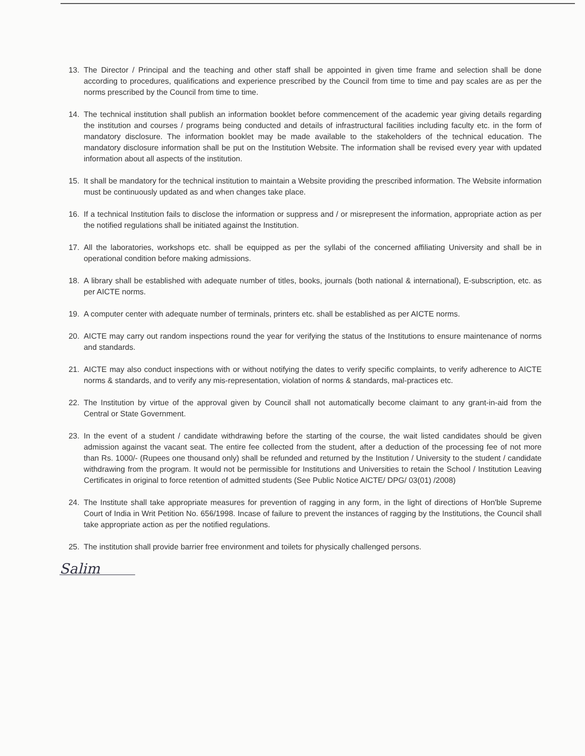13. The Director / Principal and the teaching and other staff shall be appointed in given time frame and selection shall be done according to procedures, qualifications and experience prescribed by the Council from time to time and pay scales are as per the norms prescribed by the Council from time to time.
14. The technical institution shall publish an information booklet before commencement of the academic year giving details regarding the institution and courses / programs being conducted and details of infrastructural facilities including faculty etc. in the form of mandatory disclosure. The information booklet may be made available to the stakeholders of the technical education. The mandatory disclosure information shall be put on the Institution Website. The information shall be revised every year with updated information about all aspects of the institution.
15. It shall be mandatory for the technical institution to maintain a Website providing the prescribed information. The Website information must be continuously updated as and when changes take place.
16. If a technical Institution fails to disclose the information or suppress and / or misrepresent the information, appropriate action as per the notified regulations shall be initiated against the Institution.
17. All the laboratories, workshops etc. shall be equipped as per the syllabi of the concerned affiliating University and shall be in operational condition before making admissions.
18. A library shall be established with adequate number of titles, books, journals (both national & international), E-subscription, etc. as per AICTE norms.
19. A computer center with adequate number of terminals, printers etc. shall be established as per AICTE norms.
20. AICTE may carry out random inspections round the year for verifying the status of the Institutions to ensure maintenance of norms and standards.
21. AICTE may also conduct inspections with or without notifying the dates to verify specific complaints, to verify adherence to AICTE norms & standards, and to verify any mis-representation, violation of norms & standards, mal-practices etc.
22. The Institution by virtue of the approval given by Council shall not automatically become claimant to any grant-in-aid from the Central or State Government.
23. In the event of a student / candidate withdrawing before the starting of the course, the wait listed candidates should be given admission against the vacant seat. The entire fee collected from the student, after a deduction of the processing fee of not more than Rs. 1000/- (Rupees one thousand only) shall be refunded and returned by the Institution / University to the student / candidate withdrawing from the program. It would not be permissible for Institutions and Universities to retain the School / Institution Leaving Certificates in original to force retention of admitted students (See Public Notice AICTE/ DPG/ 03(01) /2008)
24. The Institute shall take appropriate measures for prevention of ragging in any form, in the light of directions of Hon'ble Supreme Court of India in Writ Petition No. 656/1998. Incase of failure to prevent the instances of ragging by the Institutions, the Council shall take appropriate action as per the notified regulations.
25. The institution shall provide barrier free environment and toilets for physically challenged persons.
Salim